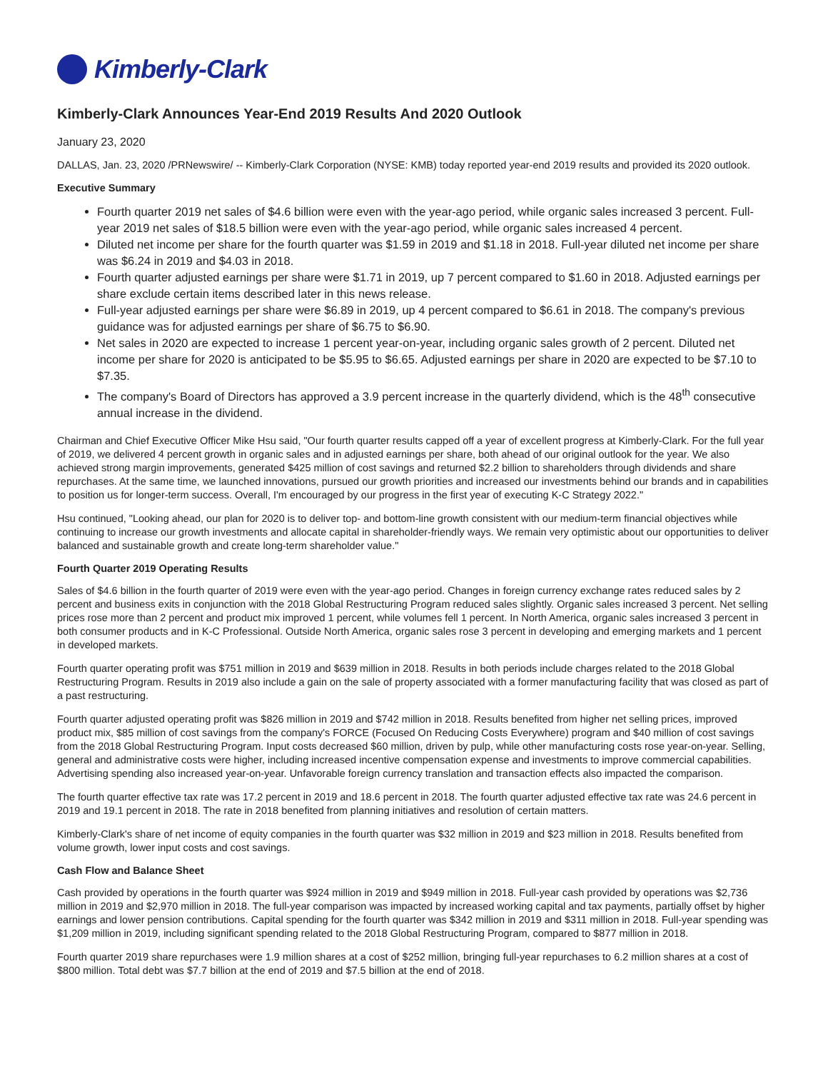Kimberly-Clark
Kimberly-Clark Announces Year-End 2019 Results And 2020 Outlook
January 23, 2020
DALLAS, Jan. 23, 2020 /PRNewswire/ -- Kimberly-Clark Corporation (NYSE: KMB) today reported year-end 2019 results and provided its 2020 outlook.
Executive Summary
Fourth quarter 2019 net sales of $4.6 billion were even with the year-ago period, while organic sales increased 3 percent. Full-year 2019 net sales of $18.5 billion were even with the year-ago period, while organic sales increased 4 percent.
Diluted net income per share for the fourth quarter was $1.59 in 2019 and $1.18 in 2018. Full-year diluted net income per share was $6.24 in 2019 and $4.03 in 2018.
Fourth quarter adjusted earnings per share were $1.71 in 2019, up 7 percent compared to $1.60 in 2018. Adjusted earnings per share exclude certain items described later in this news release.
Full-year adjusted earnings per share were $6.89 in 2019, up 4 percent compared to $6.61 in 2018. The company's previous guidance was for adjusted earnings per share of $6.75 to $6.90.
Net sales in 2020 are expected to increase 1 percent year-on-year, including organic sales growth of 2 percent. Diluted net income per share for 2020 is anticipated to be $5.95 to $6.65. Adjusted earnings per share in 2020 are expected to be $7.10 to $7.35.
The company's Board of Directors has approved a 3.9 percent increase in the quarterly dividend, which is the 48<sup>th</sup> consecutive annual increase in the dividend.
Chairman and Chief Executive Officer Mike Hsu said, "Our fourth quarter results capped off a year of excellent progress at Kimberly-Clark. For the full year of 2019, we delivered 4 percent growth in organic sales and in adjusted earnings per share, both ahead of our original outlook for the year. We also achieved strong margin improvements, generated $425 million of cost savings and returned $2.2 billion to shareholders through dividends and share repurchases. At the same time, we launched innovations, pursued our growth priorities and increased our investments behind our brands and in capabilities to position us for longer-term success. Overall, I'm encouraged by our progress in the first year of executing K-C Strategy 2022."
Hsu continued, "Looking ahead, our plan for 2020 is to deliver top- and bottom-line growth consistent with our medium-term financial objectives while continuing to increase our growth investments and allocate capital in shareholder-friendly ways. We remain very optimistic about our opportunities to deliver balanced and sustainable growth and create long-term shareholder value."
Fourth Quarter 2019 Operating Results
Sales of $4.6 billion in the fourth quarter of 2019 were even with the year-ago period. Changes in foreign currency exchange rates reduced sales by 2 percent and business exits in conjunction with the 2018 Global Restructuring Program reduced sales slightly. Organic sales increased 3 percent. Net selling prices rose more than 2 percent and product mix improved 1 percent, while volumes fell 1 percent. In North America, organic sales increased 3 percent in both consumer products and in K-C Professional. Outside North America, organic sales rose 3 percent in developing and emerging markets and 1 percent in developed markets.
Fourth quarter operating profit was $751 million in 2019 and $639 million in 2018. Results in both periods include charges related to the 2018 Global Restructuring Program. Results in 2019 also include a gain on the sale of property associated with a former manufacturing facility that was closed as part of a past restructuring.
Fourth quarter adjusted operating profit was $826 million in 2019 and $742 million in 2018. Results benefited from higher net selling prices, improved product mix, $85 million of cost savings from the company's FORCE (Focused On Reducing Costs Everywhere) program and $40 million of cost savings from the 2018 Global Restructuring Program. Input costs decreased $60 million, driven by pulp, while other manufacturing costs rose year-on-year. Selling, general and administrative costs were higher, including increased incentive compensation expense and investments to improve commercial capabilities. Advertising spending also increased year-on-year. Unfavorable foreign currency translation and transaction effects also impacted the comparison.
The fourth quarter effective tax rate was 17.2 percent in 2019 and 18.6 percent in 2018. The fourth quarter adjusted effective tax rate was 24.6 percent in 2019 and 19.1 percent in 2018. The rate in 2018 benefited from planning initiatives and resolution of certain matters.
Kimberly-Clark's share of net income of equity companies in the fourth quarter was $32 million in 2019 and $23 million in 2018. Results benefited from volume growth, lower input costs and cost savings.
Cash Flow and Balance Sheet
Cash provided by operations in the fourth quarter was $924 million in 2019 and $949 million in 2018. Full-year cash provided by operations was $2,736 million in 2019 and $2,970 million in 2018. The full-year comparison was impacted by increased working capital and tax payments, partially offset by higher earnings and lower pension contributions. Capital spending for the fourth quarter was $342 million in 2019 and $311 million in 2018. Full-year spending was $1,209 million in 2019, including significant spending related to the 2018 Global Restructuring Program, compared to $877 million in 2018.
Fourth quarter 2019 share repurchases were 1.9 million shares at a cost of $252 million, bringing full-year repurchases to 6.2 million shares at a cost of $800 million. Total debt was $7.7 billion at the end of 2019 and $7.5 billion at the end of 2018.